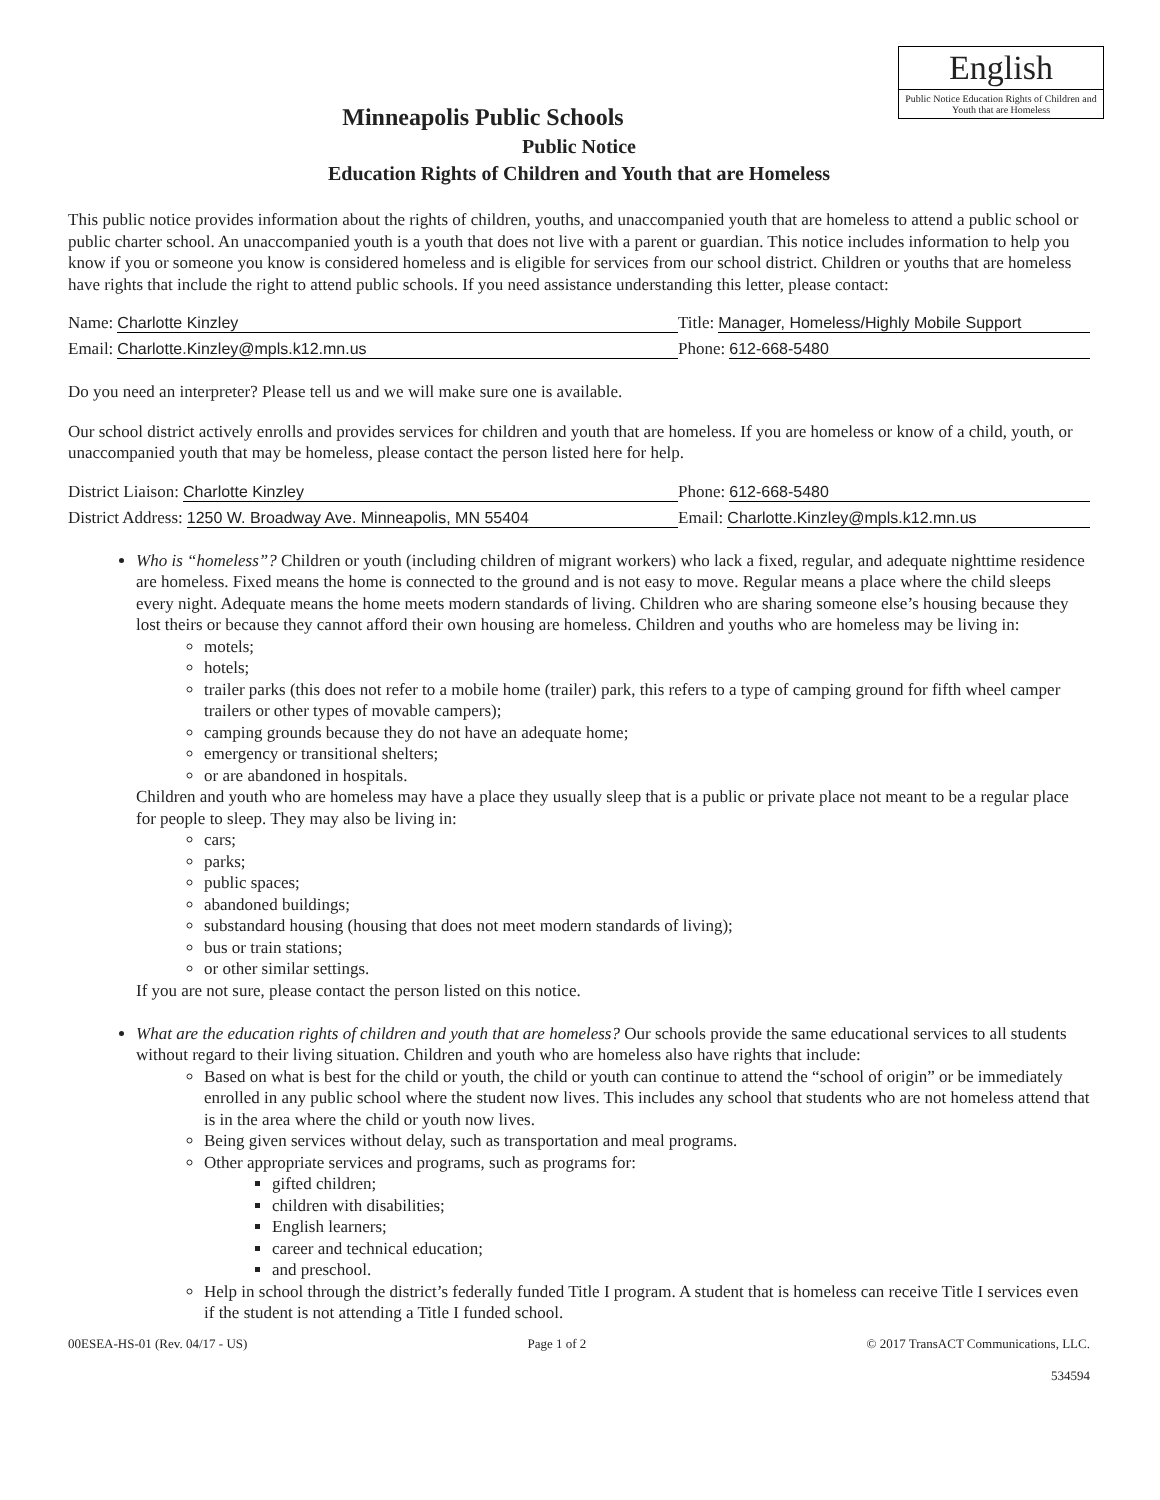English
Public Notice Education Rights of Children and Youth that are Homeless
Minneapolis Public Schools
Public Notice
Education Rights of Children and Youth that are Homeless
This public notice provides information about the rights of children, youths, and unaccompanied youth that are homeless to attend a public school or public charter school. An unaccompanied youth is a youth that does not live with a parent or guardian. This notice includes information to help you know if you or someone you know is considered homeless and is eligible for services from our school district. Children or youths that are homeless have rights that include the right to attend public schools. If you need assistance understanding this letter, please contact:
Name: Charlotte Kinzley Title: Manager, Homeless/Highly Mobile Support
Email: Charlotte.Kinzley@mpls.k12.mn.us Phone: 612-668-5480
Do you need an interpreter? Please tell us and we will make sure one is available.
Our school district actively enrolls and provides services for children and youth that are homeless. If you are homeless or know of a child, youth, or unaccompanied youth that may be homeless, please contact the person listed here for help.
District Liaison: Charlotte Kinzley Phone: 612-668-5480
District Address: 1250 W. Broadway Ave. Minneapolis, MN 55404
Email: Charlotte.Kinzley@mpls.k12.mn.us
Who is “homeless”? Children or youth (including children of migrant workers) who lack a fixed, regular, and adequate nighttime residence are homeless. Fixed means the home is connected to the ground and is not easy to move. Regular means a place where the child sleeps every night. Adequate means the home meets modern standards of living. Children who are sharing someone else’s housing because they lost theirs or because they cannot afford their own housing are homeless. Children and youths who are homeless may be living in:
motels;
hotels;
trailer parks (this does not refer to a mobile home (trailer) park, this refers to a type of camping ground for fifth wheel camper trailers or other types of movable campers);
camping grounds because they do not have an adequate home;
emergency or transitional shelters;
or are abandoned in hospitals.
Children and youth who are homeless may have a place they usually sleep that is a public or private place not meant to be a regular place for people to sleep. They may also be living in:
cars;
parks;
public spaces;
abandoned buildings;
substandard housing (housing that does not meet modern standards of living);
bus or train stations;
or other similar settings.
If you are not sure, please contact the person listed on this notice.
What are the education rights of children and youth that are homeless? Our schools provide the same educational services to all students without regard to their living situation. Children and youth who are homeless also have rights that include:
Based on what is best for the child or youth, the child or youth can continue to attend the “school of origin” or be immediately enrolled in any public school where the student now lives. This includes any school that students who are not homeless attend that is in the area where the child or youth now lives.
Being given services without delay, such as transportation and meal programs.
Other appropriate services and programs, such as programs for:
gifted children;
children with disabilities;
English learners;
career and technical education;
and preschool.
Help in school through the district’s federally funded Title I program. A student that is homeless can receive Title I services even if the student is not attending a Title I funded school.
00ESEA-HS-01 (Rev. 04/17 - US) Page 1 of 2 © 2017 TransACT Communications, LLC.
534594